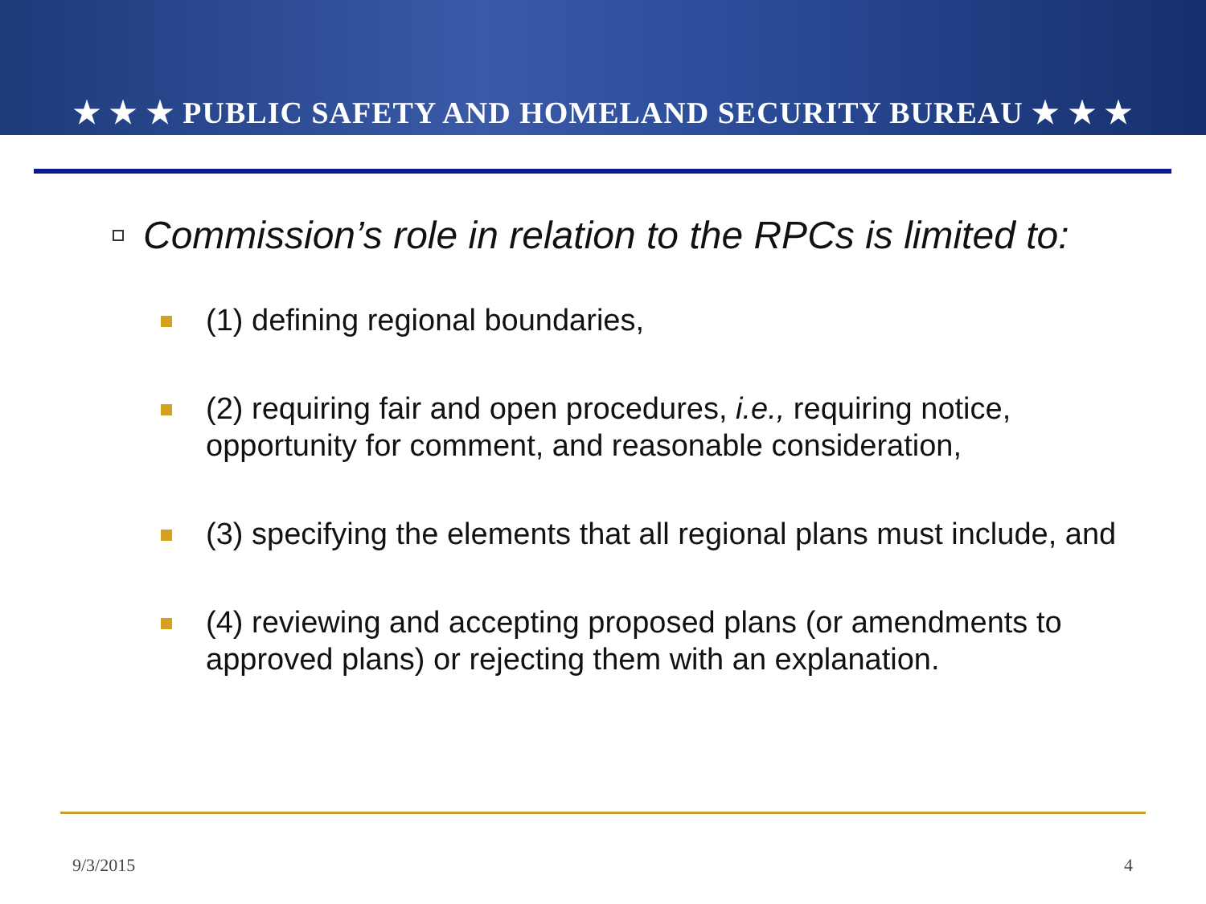★ ★ ★ PUBLIC SAFETY AND HOMELAND SECURITY BUREAU ★ ★ ★
Commission’s role in relation to the RPCs is limited to:
(1) defining regional boundaries,
(2) requiring fair and open procedures, i.e., requiring notice, opportunity for comment, and reasonable consideration,
(3) specifying the elements that all regional plans must include, and
(4) reviewing and accepting proposed plans (or amendments to approved plans) or rejecting them with an explanation.
9/3/2015 4